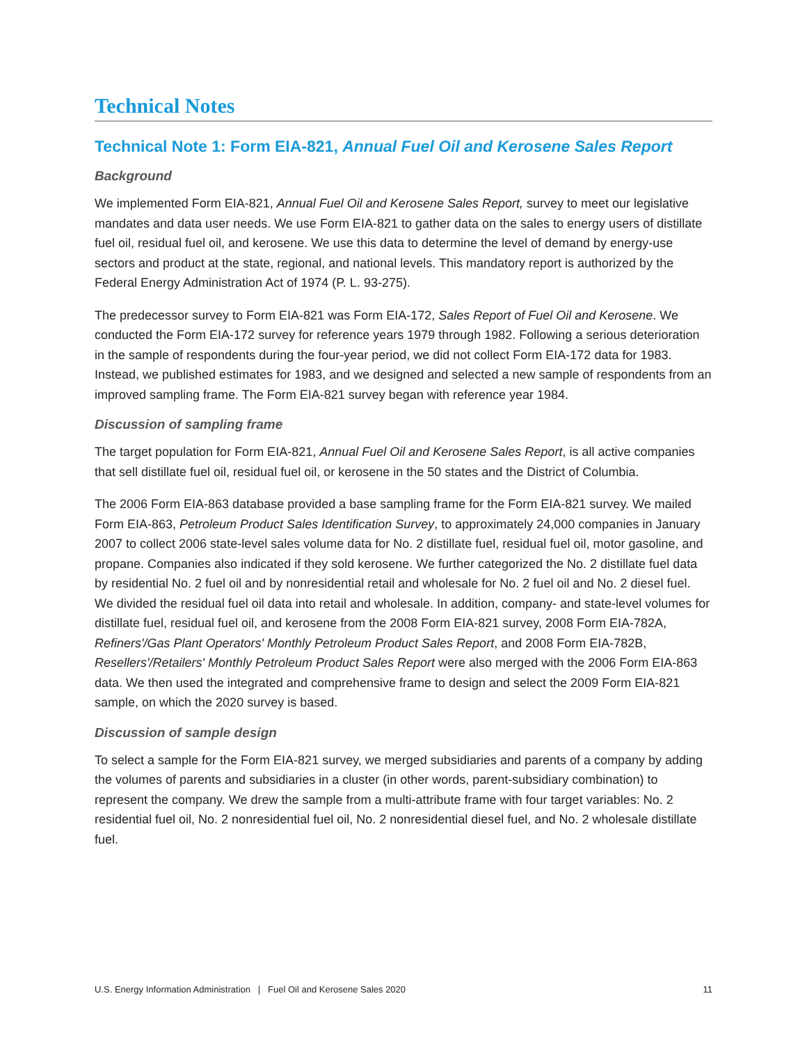Technical Notes
Technical Note 1: Form EIA-821, Annual Fuel Oil and Kerosene Sales Report
Background
We implemented Form EIA-821, Annual Fuel Oil and Kerosene Sales Report, survey to meet our legislative mandates and data user needs. We use Form EIA-821 to gather data on the sales to energy users of distillate fuel oil, residual fuel oil, and kerosene. We use this data to determine the level of demand by energy-use sectors and product at the state, regional, and national levels. This mandatory report is authorized by the Federal Energy Administration Act of 1974 (P. L. 93-275).
The predecessor survey to Form EIA-821 was Form EIA-172, Sales Report of Fuel Oil and Kerosene. We conducted the Form EIA-172 survey for reference years 1979 through 1982. Following a serious deterioration in the sample of respondents during the four-year period, we did not collect Form EIA-172 data for 1983. Instead, we published estimates for 1983, and we designed and selected a new sample of respondents from an improved sampling frame. The Form EIA-821 survey began with reference year 1984.
Discussion of sampling frame
The target population for Form EIA-821, Annual Fuel Oil and Kerosene Sales Report, is all active companies that sell distillate fuel oil, residual fuel oil, or kerosene in the 50 states and the District of Columbia.
The 2006 Form EIA-863 database provided a base sampling frame for the Form EIA-821 survey. We mailed Form EIA-863, Petroleum Product Sales Identification Survey, to approximately 24,000 companies in January 2007 to collect 2006 state-level sales volume data for No. 2 distillate fuel, residual fuel oil, motor gasoline, and propane. Companies also indicated if they sold kerosene. We further categorized the No. 2 distillate fuel data by residential No. 2 fuel oil and by nonresidential retail and wholesale for No. 2 fuel oil and No. 2 diesel fuel. We divided the residual fuel oil data into retail and wholesale. In addition, company- and state-level volumes for distillate fuel, residual fuel oil, and kerosene from the 2008 Form EIA-821 survey, 2008 Form EIA-782A, Refiners'/Gas Plant Operators' Monthly Petroleum Product Sales Report, and 2008 Form EIA-782B, Resellers'/Retailers' Monthly Petroleum Product Sales Report were also merged with the 2006 Form EIA-863 data. We then used the integrated and comprehensive frame to design and select the 2009 Form EIA-821 sample, on which the 2020 survey is based.
Discussion of sample design
To select a sample for the Form EIA-821 survey, we merged subsidiaries and parents of a company by adding the volumes of parents and subsidiaries in a cluster (in other words, parent-subsidiary combination) to represent the company. We drew the sample from a multi-attribute frame with four target variables: No. 2 residential fuel oil, No. 2 nonresidential fuel oil, No. 2 nonresidential diesel fuel, and No. 2 wholesale distillate fuel.
U.S. Energy Information Administration | Fuel Oil and Kerosene Sales 2020 11